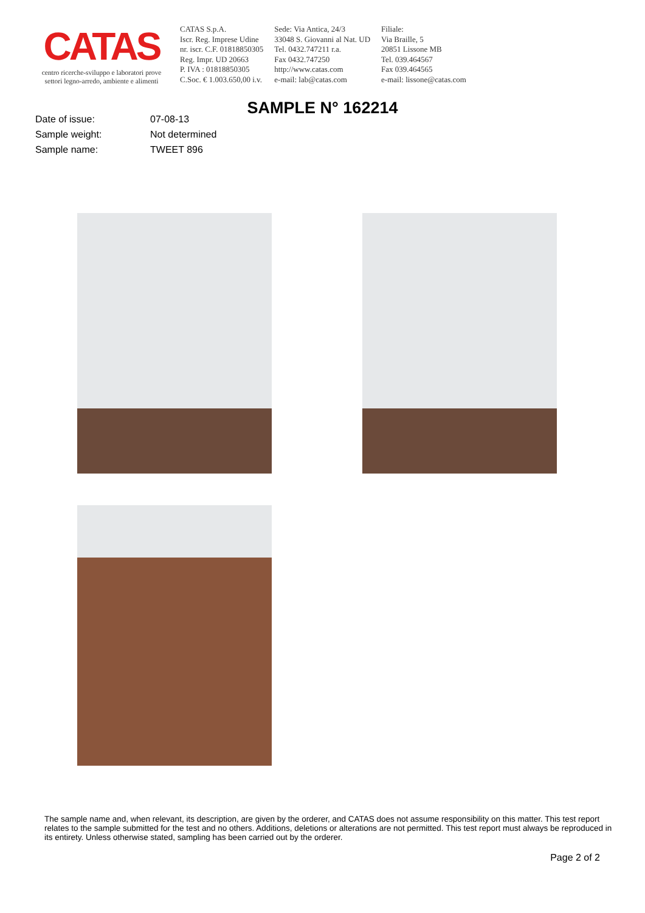CATAS
centro ricerche-sviluppo e laboratori prove
settori legno-arredo, ambiente e alimenti
CATAS S.p.A.
Iscr. Reg. Imprese Udine
nr. iscr. C.F. 01818850305
Reg. Impr. UD 20663
P. IVA : 01818850305
C.Soc. € 1.003.650,00 i.v.
Sede: Via Antica, 24/3
33048 S. Giovanni al Nat. UD
Tel. 0432.747211 r.a.
Fax 0432.747250
http://www.catas.com
e-mail: lab@catas.com
Filiale:
Via Braille, 5
20851 Lissone MB
Tel. 039.464567
Fax 039.464565
e-mail: lissone@catas.com
SAMPLE N° 162214
| Date of issue: | 07-08-13 |
| Sample weight: | Not determined |
| Sample name: | TWEET 896 |
The sample name and, when relevant, its description, are given by the orderer, and CATAS does not assume responsibility on this matter. This test report relates to the sample submitted for the test and no others. Additions, deletions or alterations are not permitted. This test report must always be reproduced in its entirety. Unless otherwise stated, sampling has been carried out by the orderer.
Page 2 of 2